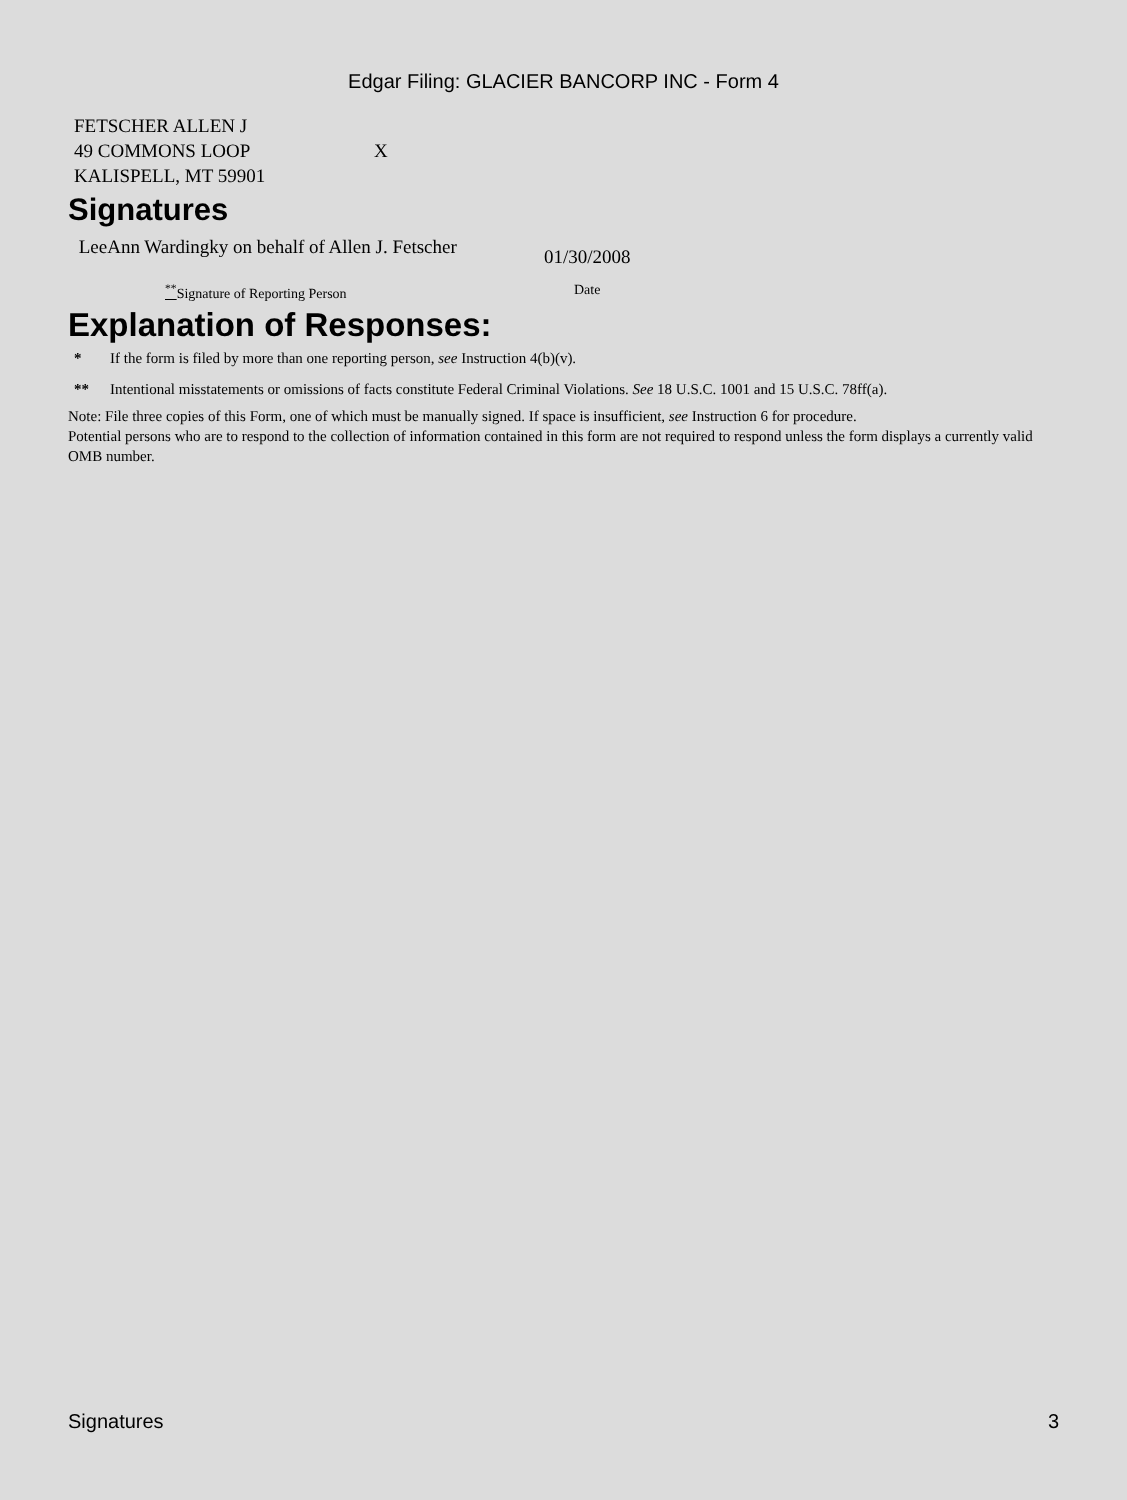Edgar Filing: GLACIER BANCORP INC - Form 4
| FETSCHER ALLEN J 49 COMMONS LOOP KALISPELL, MT 59901 | X |
Signatures
| LeeAnn Wardingky on behalf of Allen J. Fetscher | 01/30/2008 |
| <sup>**</sup> Signature of Reporting Person | Date |
Explanation of Responses:
| * | If the form is filed by more than one reporting person, see Instruction 4(b)(v). |
| ** | Intentional misstatements or omissions of facts constitute Federal Criminal Violations. See 18 U.S.C. 1001 and 15 U.S.C. 78ff(a). |
Note: File three copies of this Form, one of which must be manually signed. If space is insufficient, see Instruction 6 for procedure.
Potential persons who are to respond to the collection of information contained in this form are not required to respond unless the form displays a currently valid OMB number.
Signatures 3